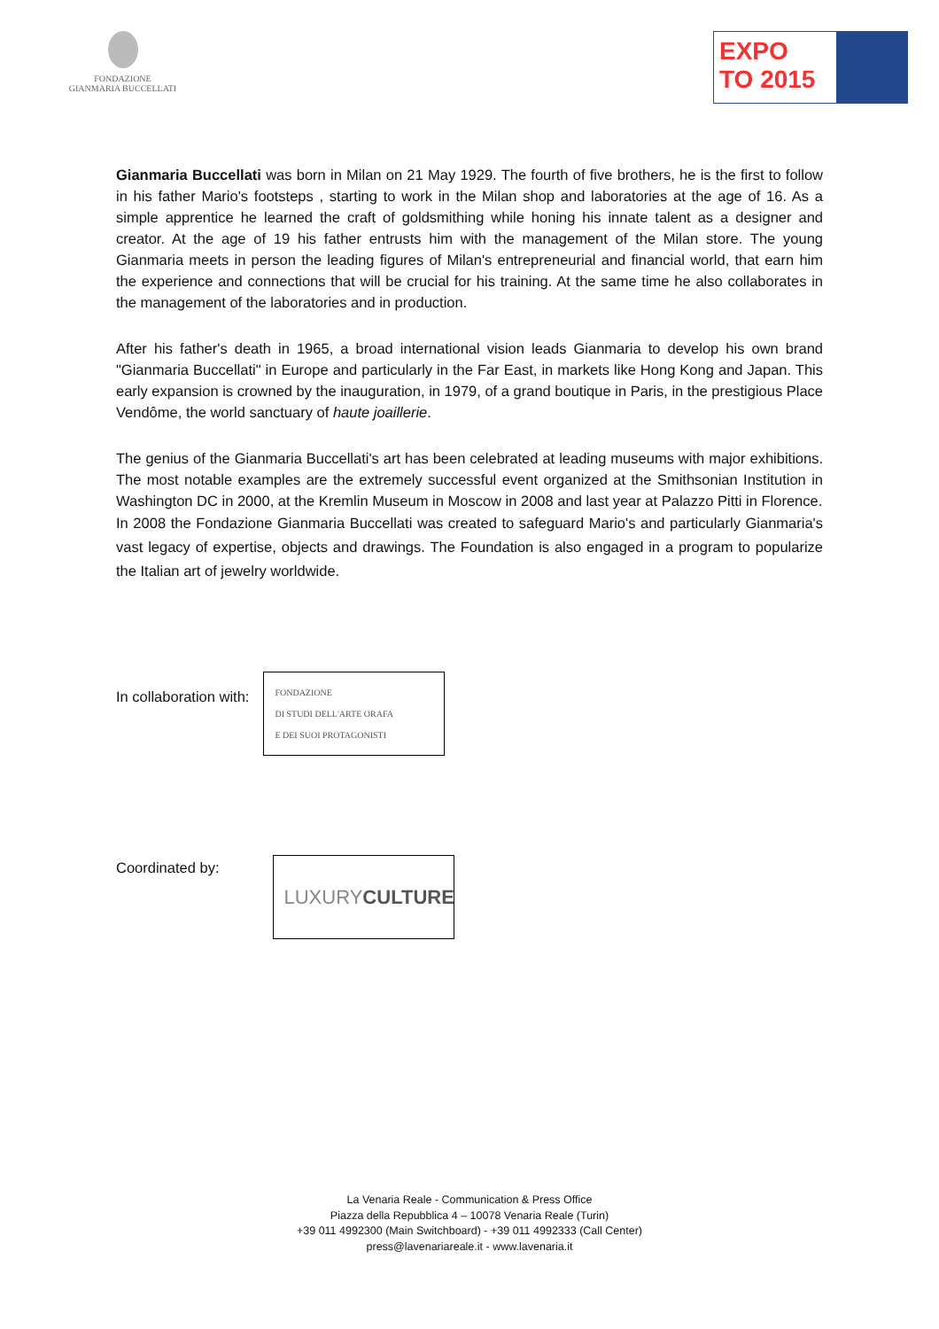FONDAZIONE
GIANMARIA BUCCELLATI
EXPO
TO 2015
Gianmaria Buccellati was born in Milan on 21 May 1929. The fourth of five brothers, he is the first to follow in his father Mario's footsteps , starting to work in the Milan shop and laboratories at the age of 16. As a simple apprentice he learned the craft of goldsmithing while honing his innate talent as a designer and creator. At the age of 19 his father entrusts him with the management of the Milan store. The young Gianmaria meets in person the leading figures of Milan's entrepreneurial and financial world, that earn him the experience and connections that will be crucial for his training. At the same time he also collaborates in the management of the laboratories and in production.
After his father's death in 1965, a broad international vision leads Gianmaria to develop his own brand "Gianmaria Buccellati" in Europe and particularly in the Far East, in markets like Hong Kong and Japan. This early expansion is crowned by the inauguration, in 1979, of a grand boutique in Paris, in the prestigious Place Vendôme, the world sanctuary of haute joaillerie.
The genius of the Gianmaria Buccellati's art has been celebrated at leading museums with major exhibitions. The most notable examples are the extremely successful event organized at the Smithsonian Institution in Washington DC in 2000, at the Kremlin Museum in Moscow in 2008 and last year at Palazzo Pitti in Florence.
In 2008 the Fondazione Gianmaria Buccellati was created to safeguard Mario's and particularly Gianmaria's vast legacy of expertise, objects and drawings. The Foundation is also engaged in a program to popularize the Italian art of jewelry worldwide.
In collaboration with:
FONDAZIONE
DI STUDI DELL'ARTE ORAFA
E DEI SUOI PROTAGONISTI
Coordinated by:
LUXURY CULTURE
La Venaria Reale - Communication & Press Office
Piazza della Repubblica 4 – 10078 Venaria Reale (Turin)
+39 011 4992300 (Main Switchboard) - +39 011 4992333 (Call Center)
press@lavenariareale.it - www.lavenaria.it